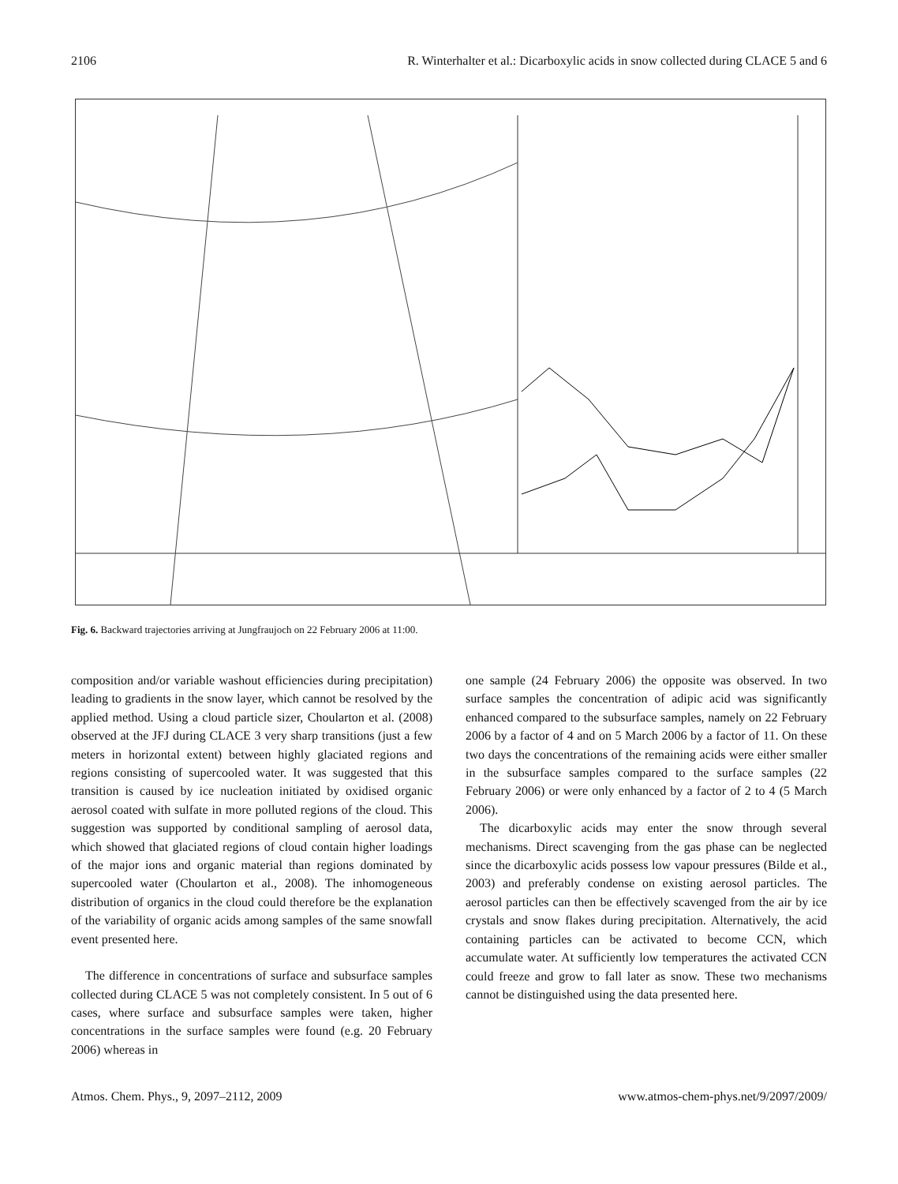2106 R. Winterhalter et al.: Dicarboxylic acids in snow collected during CLACE 5 and 6
Fig. 6. Backward trajectories arriving at Jungfraujoch on 22 February 2006 at 11:00.
composition and/or variable washout efficiencies during precipitation) leading to gradients in the snow layer, which cannot be resolved by the applied method. Using a cloud particle sizer, Choularton et al. (2008) observed at the JFJ during CLACE 3 very sharp transitions (just a few meters in horizontal extent) between highly glaciated regions and regions consisting of supercooled water. It was suggested that this transition is caused by ice nucleation initiated by oxidised organic aerosol coated with sulfate in more polluted regions of the cloud. This suggestion was supported by conditional sampling of aerosol data, which showed that glaciated regions of cloud contain higher loadings of the major ions and organic material than regions dominated by supercooled water (Choularton et al., 2008). The inhomogeneous distribution of organics in the cloud could therefore be the explanation of the variability of organic acids among samples of the same snowfall event presented here.
The difference in concentrations of surface and subsurface samples collected during CLACE 5 was not completely consistent. In 5 out of 6 cases, where surface and subsurface samples were taken, higher concentrations in the surface samples were found (e.g. 20 February 2006) whereas in
one sample (24 February 2006) the opposite was observed. In two surface samples the concentration of adipic acid was significantly enhanced compared to the subsurface samples, namely on 22 February 2006 by a factor of 4 and on 5 March 2006 by a factor of 11. On these two days the concentrations of the remaining acids were either smaller in the subsurface samples compared to the surface samples (22 February 2006) or were only enhanced by a factor of 2 to 4 (5 March 2006).
The dicarboxylic acids may enter the snow through several mechanisms. Direct scavenging from the gas phase can be neglected since the dicarboxylic acids possess low vapour pressures (Bilde et al., 2003) and preferably condense on existing aerosol particles. The aerosol particles can then be effectively scavenged from the air by ice crystals and snow flakes during precipitation. Alternatively, the acid containing particles can be activated to become CCN, which accumulate water. At sufficiently low temperatures the activated CCN could freeze and grow to fall later as snow. These two mechanisms cannot be distinguished using the data presented here.
Atmos. Chem. Phys., 9, 2097–2112, 2009 www.atmos-chem-phys.net/9/2097/2009/